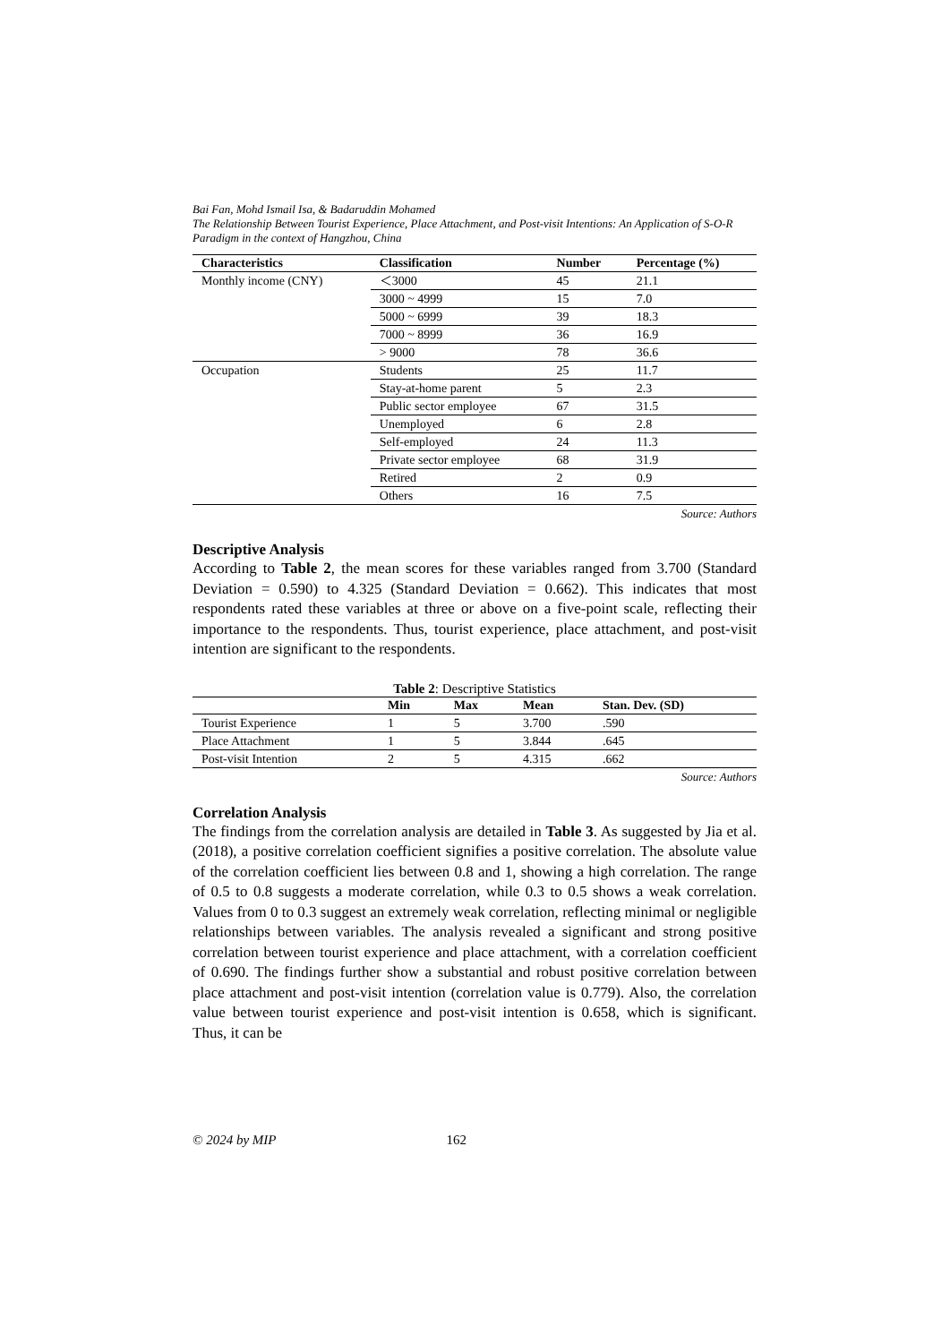Bai Fan, Mohd Ismail Isa, & Badaruddin Mohamed
The Relationship Between Tourist Experience, Place Attachment, and Post-visit Intentions: An Application of S-O-R Paradigm in the context of Hangzhou, China
| Characteristics | Classification | Number | Percentage (%) |
| --- | --- | --- | --- |
| Monthly income (CNY) | ＜3000 | 45 | 21.1 |
| | 3000 ~ 4999 | 15 | 7.0 |
| | 5000 ~ 6999 | 39 | 18.3 |
| | 7000 ~ 8999 | 36 | 16.9 |
| | > 9000 | 78 | 36.6 |
| Occupation | Students | 25 | 11.7 |
| | Stay-at-home parent | 5 | 2.3 |
| | Public sector employee | 67 | 31.5 |
| | Unemployed | 6 | 2.8 |
| | Self-employed | 24 | 11.3 |
| | Private sector employee | 68 | 31.9 |
| | Retired | 2 | 0.9 |
| | Others | 16 | 7.5 |
Source: Authors
Descriptive Analysis
According to Table 2, the mean scores for these variables ranged from 3.700 (Standard Deviation = 0.590) to 4.325 (Standard Deviation = 0.662). This indicates that most respondents rated these variables at three or above on a five-point scale, reflecting their importance to the respondents. Thus, tourist experience, place attachment, and post-visit intention are significant to the respondents.
Table 2: Descriptive Statistics
| | Min | Max | Mean | Stan. Dev. (SD) |
| --- | --- | --- | --- | --- |
| Tourist Experience | 1 | 5 | 3.700 | .590 |
| Place Attachment | 1 | 5 | 3.844 | .645 |
| Post-visit Intention | 2 | 5 | 4.315 | .662 |
Source: Authors
Correlation Analysis
The findings from the correlation analysis are detailed in Table 3. As suggested by Jia et al. (2018), a positive correlation coefficient signifies a positive correlation. The absolute value of the correlation coefficient lies between 0.8 and 1, showing a high correlation. The range of 0.5 to 0.8 suggests a moderate correlation, while 0.3 to 0.5 shows a weak correlation. Values from 0 to 0.3 suggest an extremely weak correlation, reflecting minimal or negligible relationships between variables. The analysis revealed a significant and strong positive correlation between tourist experience and place attachment, with a correlation coefficient of 0.690. The findings further show a substantial and robust positive correlation between place attachment and post-visit intention (correlation value is 0.779). Also, the correlation value between tourist experience and post-visit intention is 0.658, which is significant. Thus, it can be
© 2024 by MIP 162